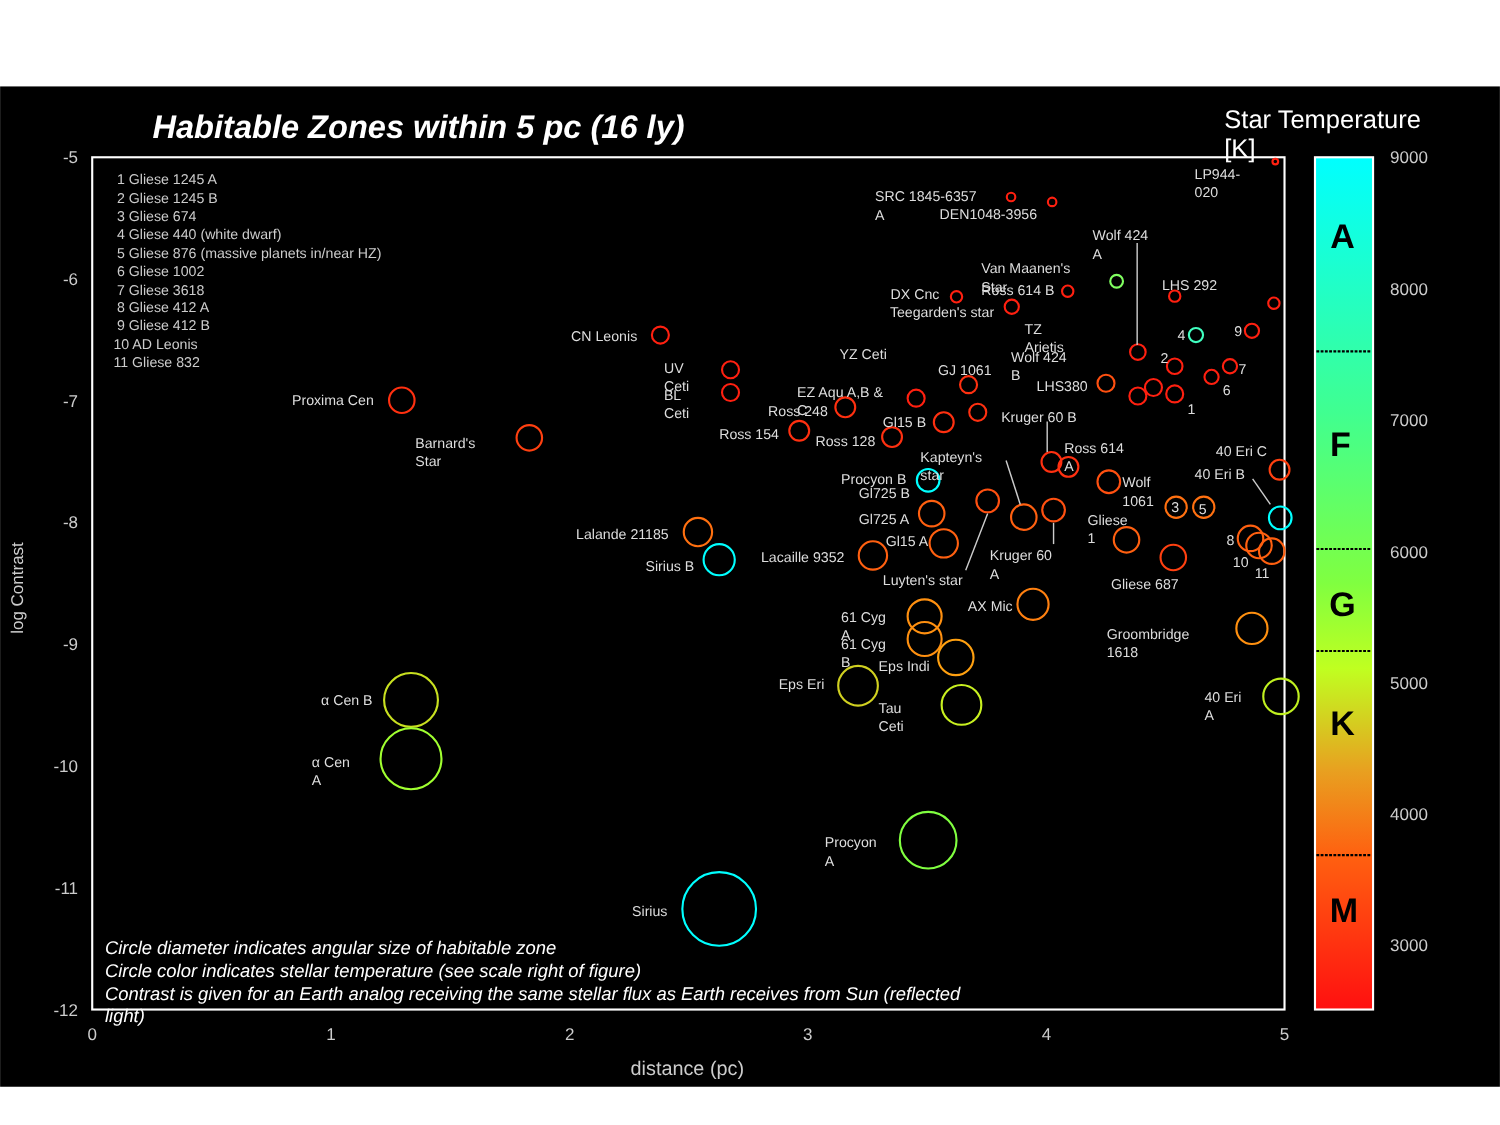Habitable Zones within 5 pc (16 ly)
Star Temperature
[K]
-5
-6
-7
-8
-9
-10
-11
-12
0
1
2
3
4
5
distance (pc)
log Contrast
1 Gliese 1245 A
2 Gliese 1245 B
3 Gliese 674
4 Gliese 440 (white dwarf)
5 Gliese 876 (massive planets in/near HZ)
6 Gliese 1002
7 Gliese 3618
8 Gliese 412 A
9 Gliese 412 B
10 AD Leonis
11 Gliese 832
Proxima Cen
Barnard's
Star
CN Leonis
UV
Ceti
BL
Ceti
Lalande 21185
Sirius B
Sirius
Procyon
A
α Cen B
α Cen
A
Eps Eri
Eps Indi
Tau
Ceti
61 Cyg
A
61 Cyg
B
AX Mic
Groombridge
1618
40 Eri
A
Lacaille 9352
Luyten's star
Kruger 60
A
Gliese 687
Gliese
1
Wolf
1061
Gl725 A
Gl15 A
Procyon B
Gl725 B
Kapteyn's
star
Ross 614
A
Kruger 60 B
40 Eri C
40 Eri B
Ross 154
Ross 248
Ross 128
Gl15 B
EZ Aqu A,B &
C
YZ Ceti
GJ 1061
LHS380
Wolf 424
B
TZ
Arietis
DX Cnc
Teegarden's star
Van Maanen's
Star
Ross 614 B
Wolf 424
A
LHS 292
SRC 1845-6357
A
DEN1048-3956
LP944-
020
4
9
2
7
6
1
3
5
8
10
11
Circle diameter indicates angular size of habitable zone
Circle color indicates stellar temperature (see scale right of figure)
Contrast is given for an Earth analog receiving the same stellar flux as Earth receives from Sun (reflected
light)
A
F
G
K
M
9000
8000
7000
6000
5000
4000
3000